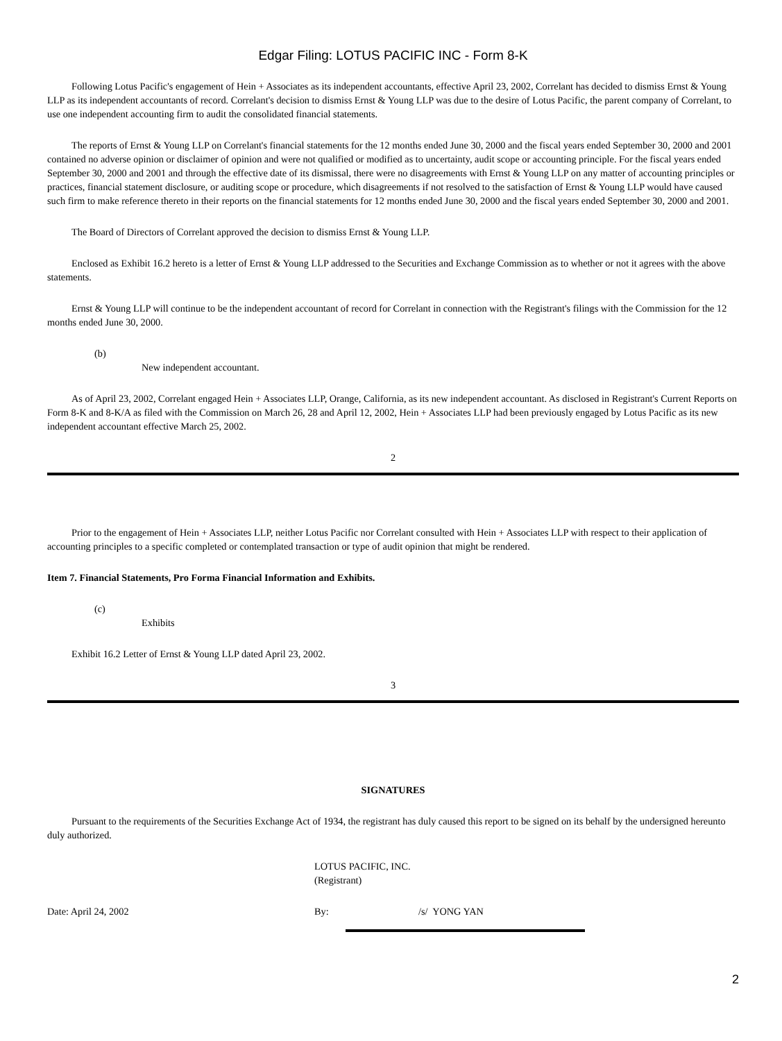Edgar Filing: LOTUS PACIFIC INC - Form 8-K
Following Lotus Pacific's engagement of Hein + Associates as its independent accountants, effective April 23, 2002, Correlant has decided to dismiss Ernst & Young LLP as its independent accountants of record. Correlant's decision to dismiss Ernst & Young LLP was due to the desire of Lotus Pacific, the parent company of Correlant, to use one independent accounting firm to audit the consolidated financial statements.
The reports of Ernst & Young LLP on Correlant's financial statements for the 12 months ended June 30, 2000 and the fiscal years ended September 30, 2000 and 2001 contained no adverse opinion or disclaimer of opinion and were not qualified or modified as to uncertainty, audit scope or accounting principle. For the fiscal years ended September 30, 2000 and 2001 and through the effective date of its dismissal, there were no disagreements with Ernst & Young LLP on any matter of accounting principles or practices, financial statement disclosure, or auditing scope or procedure, which disagreements if not resolved to the satisfaction of Ernst & Young LLP would have caused such firm to make reference thereto in their reports on the financial statements for 12 months ended June 30, 2000 and the fiscal years ended September 30, 2000 and 2001.
The Board of Directors of Correlant approved the decision to dismiss Ernst & Young LLP.
Enclosed as Exhibit 16.2 hereto is a letter of Ernst & Young LLP addressed to the Securities and Exchange Commission as to whether or not it agrees with the above statements.
Ernst & Young LLP will continue to be the independent accountant of record for Correlant in connection with the Registrant's filings with the Commission for the 12 months ended June 30, 2000.
(b)
New independent accountant.
As of April 23, 2002, Correlant engaged Hein + Associates LLP, Orange, California, as its new independent accountant. As disclosed in Registrant's Current Reports on Form 8-K and 8-K/A as filed with the Commission on March 26, 28 and April 12, 2002, Hein + Associates LLP had been previously engaged by Lotus Pacific as its new independent accountant effective March 25, 2002.
2
Prior to the engagement of Hein + Associates LLP, neither Lotus Pacific nor Correlant consulted with Hein + Associates LLP with respect to their application of accounting principles to a specific completed or contemplated transaction or type of audit opinion that might be rendered.
Item 7. Financial Statements, Pro Forma Financial Information and Exhibits.
(c)
Exhibits
Exhibit 16.2 Letter of Ernst & Young LLP dated April 23, 2002.
3
SIGNATURES
Pursuant to the requirements of the Securities Exchange Act of 1934, the registrant has duly caused this report to be signed on its behalf by the undersigned hereunto duly authorized.
LOTUS PACIFIC, INC.
(Registrant)
Date: April 24, 2002 By: /s/ YONG YAN
2